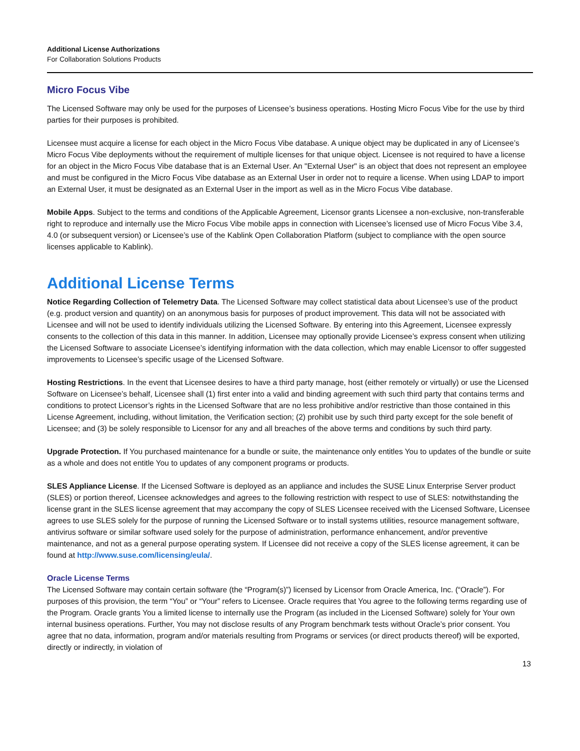Additional License Authorizations
For Collaboration Solutions Products
Micro Focus Vibe
The Licensed Software may only be used for the purposes of Licensee’s business operations. Hosting Micro Focus Vibe for the use by third parties for their purposes is prohibited.
Licensee must acquire a license for each object in the Micro Focus Vibe database. A unique object may be duplicated in any of Licensee’s Micro Focus Vibe deployments without the requirement of multiple licenses for that unique object. Licensee is not required to have a license for an object in the Micro Focus Vibe database that is an External User. An "External User" is an object that does not represent an employee and must be configured in the Micro Focus Vibe database as an External User in order not to require a license. When using LDAP to import an External User, it must be designated as an External User in the import as well as in the Micro Focus Vibe database.
Mobile Apps. Subject to the terms and conditions of the Applicable Agreement, Licensor grants Licensee a non-exclusive, non-transferable right to reproduce and internally use the Micro Focus Vibe mobile apps in connection with Licensee’s licensed use of Micro Focus Vibe 3.4, 4.0 (or subsequent version) or Licensee’s use of the Kablink Open Collaboration Platform (subject to compliance with the open source licenses applicable to Kablink).
Additional License Terms
Notice Regarding Collection of Telemetry Data. The Licensed Software may collect statistical data about Licensee’s use of the product (e.g. product version and quantity) on an anonymous basis for purposes of product improvement. This data will not be associated with Licensee and will not be used to identify individuals utilizing the Licensed Software. By entering into this Agreement, Licensee expressly consents to the collection of this data in this manner. In addition, Licensee may optionally provide Licensee’s express consent when utilizing the Licensed Software to associate Licensee’s identifying information with the data collection, which may enable Licensor to offer suggested improvements to Licensee’s specific usage of the Licensed Software.
Hosting Restrictions. In the event that Licensee desires to have a third party manage, host (either remotely or virtually) or use the Licensed Software on Licensee’s behalf, Licensee shall (1) first enter into a valid and binding agreement with such third party that contains terms and conditions to protect Licensor’s rights in the Licensed Software that are no less prohibitive and/or restrictive than those contained in this License Agreement, including, without limitation, the Verification section; (2) prohibit use by such third party except for the sole benefit of Licensee; and (3) be solely responsible to Licensor for any and all breaches of the above terms and conditions by such third party.
Upgrade Protection. If You purchased maintenance for a bundle or suite, the maintenance only entitles You to updates of the bundle or suite as a whole and does not entitle You to updates of any component programs or products.
SLES Appliance License. If the Licensed Software is deployed as an appliance and includes the SUSE Linux Enterprise Server product (SLES) or portion thereof, Licensee acknowledges and agrees to the following restriction with respect to use of SLES: notwithstanding the license grant in the SLES license agreement that may accompany the copy of SLES Licensee received with the Licensed Software, Licensee agrees to use SLES solely for the purpose of running the Licensed Software or to install systems utilities, resource management software, antivirus software or similar software used solely for the purpose of administration, performance enhancement, and/or preventive maintenance, and not as a general purpose operating system. If Licensee did not receive a copy of the SLES license agreement, it can be found at http://www.suse.com/licensing/eula/.
Oracle License Terms
The Licensed Software may contain certain software (the “Program(s)”) licensed by Licensor from Oracle America, Inc. (“Oracle”). For purposes of this provision, the term “You” or “Your” refers to Licensee. Oracle requires that You agree to the following terms regarding use of the Program. Oracle grants You a limited license to internally use the Program (as included in the Licensed Software) solely for Your own internal business operations. Further, You may not disclose results of any Program benchmark tests without Oracle’s prior consent. You agree that no data, information, program and/or materials resulting from Programs or services (or direct products thereof) will be exported, directly or indirectly, in violation of
13